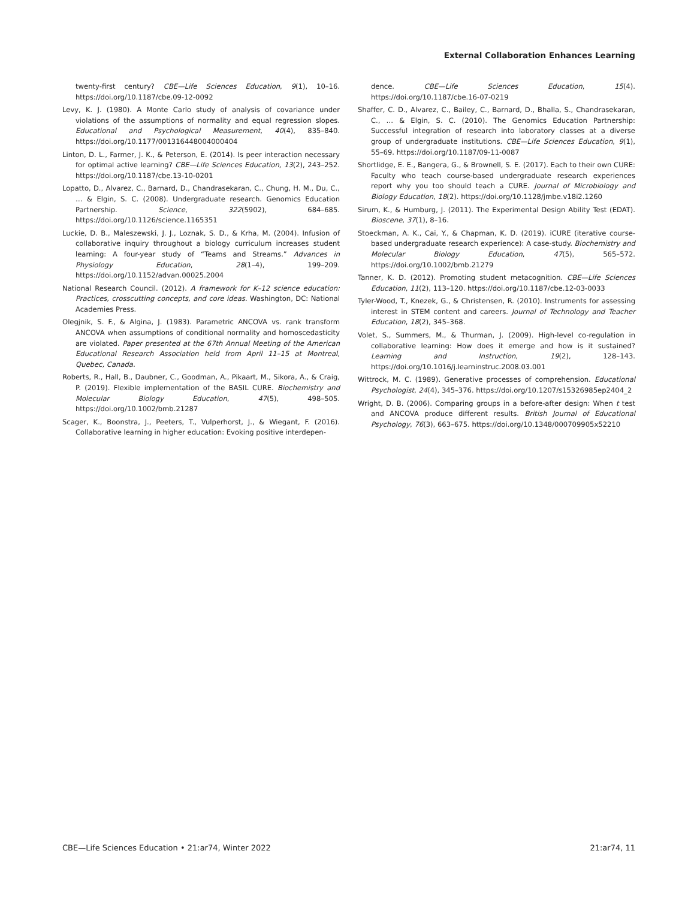External Collaboration Enhances Learning
twenty-first century? CBE—Life Sciences Education, 9(1), 10–16. https://doi.org/10.1187/cbe.09-12-0092
Levy, K. J. (1980). A Monte Carlo study of analysis of covariance under violations of the assumptions of normality and equal regression slopes. Educational and Psychological Measurement, 40(4), 835–840. https://doi.org/10.1177/001316448004000404
Linton, D. L., Farmer, J. K., & Peterson, E. (2014). Is peer interaction necessary for optimal active learning? CBE—Life Sciences Education, 13(2), 243–252. https://doi.org/10.1187/cbe.13-10-0201
Lopatto, D., Alvarez, C., Barnard, D., Chandrasekaran, C., Chung, H. M., Du, C., … & Elgin, S. C. (2008). Undergraduate research. Genomics Education Partnership. Science, 322(5902), 684–685. https://doi.org/10.1126/science.1165351
Luckie, D. B., Maleszewski, J. J., Loznak, S. D., & Krha, M. (2004). Infusion of collaborative inquiry throughout a biology curriculum increases student learning: A four-year study of “Teams and Streams.” Advances in Physiology Education, 28(1–4), 199–209. https://doi.org/10.1152/advan.00025.2004
National Research Council. (2012). A framework for K–12 science education: Practices, crosscutting concepts, and core ideas. Washington, DC: National Academies Press.
Olegjnik, S. F., & Algina, J. (1983). Parametric ANCOVA vs. rank transform ANCOVA when assumptions of conditional normality and homoscedasticity are violated. Paper presented at the 67th Annual Meeting of the American Educational Research Association held from April 11–15 at Montreal, Quebec, Canada.
Roberts, R., Hall, B., Daubner, C., Goodman, A., Pikaart, M., Sikora, A., & Craig, P. (2019). Flexible implementation of the BASIL CURE. Biochemistry and Molecular Biology Education, 47(5), 498–505. https://doi.org/10.1002/bmb.21287
Scager, K., Boonstra, J., Peeters, T., Vulperhorst, J., & Wiegant, F. (2016). Collaborative learning in higher education: Evoking positive interdepen-
dence. CBE—Life Sciences Education, 15(4). https://doi.org/10.1187/cbe.16-07-0219
Shaffer, C. D., Alvarez, C., Bailey, C., Barnard, D., Bhalla, S., Chandrasekaran, C., … & Elgin, S. C. (2010). The Genomics Education Partnership: Successful integration of research into laboratory classes at a diverse group of undergraduate institutions. CBE—Life Sciences Education, 9(1), 55–69. https://doi.org/10.1187/09-11-0087
Shortlidge, E. E., Bangera, G., & Brownell, S. E. (2017). Each to their own CURE: Faculty who teach course-based undergraduate research experiences report why you too should teach a CURE. Journal of Microbiology and Biology Education, 18(2). https://doi.org/10.1128/jmbe.v18i2.1260
Sirum, K., & Humburg, J. (2011). The Experimental Design Ability Test (EDAT). Bioscene, 37(1), 8–16.
Stoeckman, A. K., Cai, Y., & Chapman, K. D. (2019). iCURE (iterative course-based undergraduate research experience): A case-study. Biochemistry and Molecular Biology Education, 47(5), 565–572. https://doi.org/10.1002/bmb.21279
Tanner, K. D. (2012). Promoting student metacognition. CBE—Life Sciences Education, 11(2), 113–120. https://doi.org/10.1187/cbe.12-03-0033
Tyler-Wood, T., Knezek, G., & Christensen, R. (2010). Instruments for assessing interest in STEM content and careers. Journal of Technology and Teacher Education, 18(2), 345–368.
Volet, S., Summers, M., & Thurman, J. (2009). High-level co-regulation in collaborative learning: How does it emerge and how is it sustained? Learning and Instruction, 19(2), 128–143. https://doi.org/10.1016/j.learninstruc.2008.03.001
Wittrock, M. C. (1989). Generative processes of comprehension. Educational Psychologist, 24(4), 345–376. https://doi.org/10.1207/s15326985ep2404_2
Wright, D. B. (2006). Comparing groups in a before-after design: When t test and ANCOVA produce different results. British Journal of Educational Psychology, 76(3), 663–675. https://doi.org/10.1348/000709905x52210
CBE—Life Sciences Education • 21:ar74, Winter 2022 21:ar74, 11